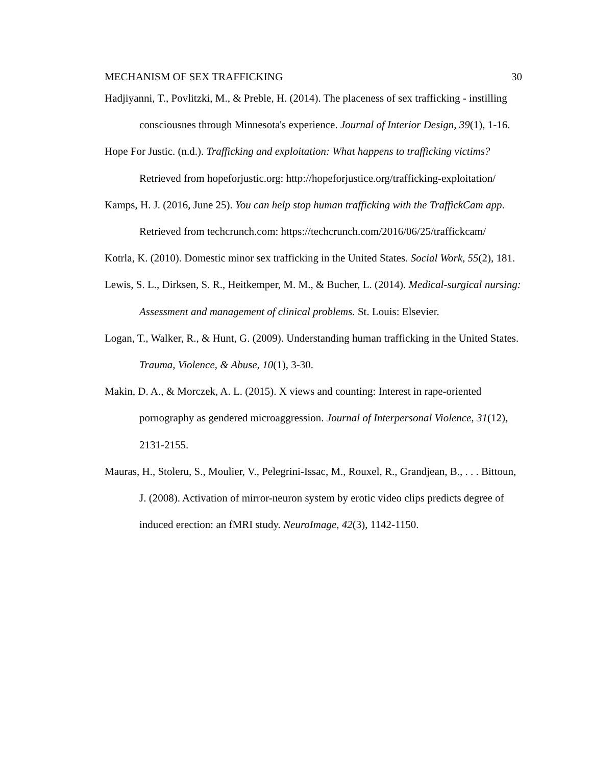MECHANISM OF SEX TRAFFICKING 30
Hadjiyanni, T., Povlitzki, M., & Preble, H. (2014). The placeness of sex trafficking - instilling consciousnes through Minnesota's experience. Journal of Interior Design, 39(1), 1-16.
Hope For Justic. (n.d.). Trafficking and exploitation: What happens to trafficking victims? Retrieved from hopeforjustic.org: http://hopeforjustice.org/trafficking-exploitation/
Kamps, H. J. (2016, June 25). You can help stop human trafficking with the TraffickCam app. Retrieved from techcrunch.com: https://techcrunch.com/2016/06/25/traffickcam/
Kotrla, K. (2010). Domestic minor sex trafficking in the United States. Social Work, 55(2), 181.
Lewis, S. L., Dirksen, S. R., Heitkemper, M. M., & Bucher, L. (2014). Medical-surgical nursing: Assessment and management of clinical problems. St. Louis: Elsevier.
Logan, T., Walker, R., & Hunt, G. (2009). Understanding human trafficking in the United States. Trauma, Violence, & Abuse, 10(1), 3-30.
Makin, D. A., & Morczek, A. L. (2015). X views and counting: Interest in rape-oriented pornography as gendered microaggression. Journal of Interpersonal Violence, 31(12), 2131-2155.
Mauras, H., Stoleru, S., Moulier, V., Pelegrini-Issac, M., Rouxel, R., Grandjean, B., . . . Bittoun, J. (2008). Activation of mirror-neuron system by erotic video clips predicts degree of induced erection: an fMRI study. NeuroImage, 42(3), 1142-1150.